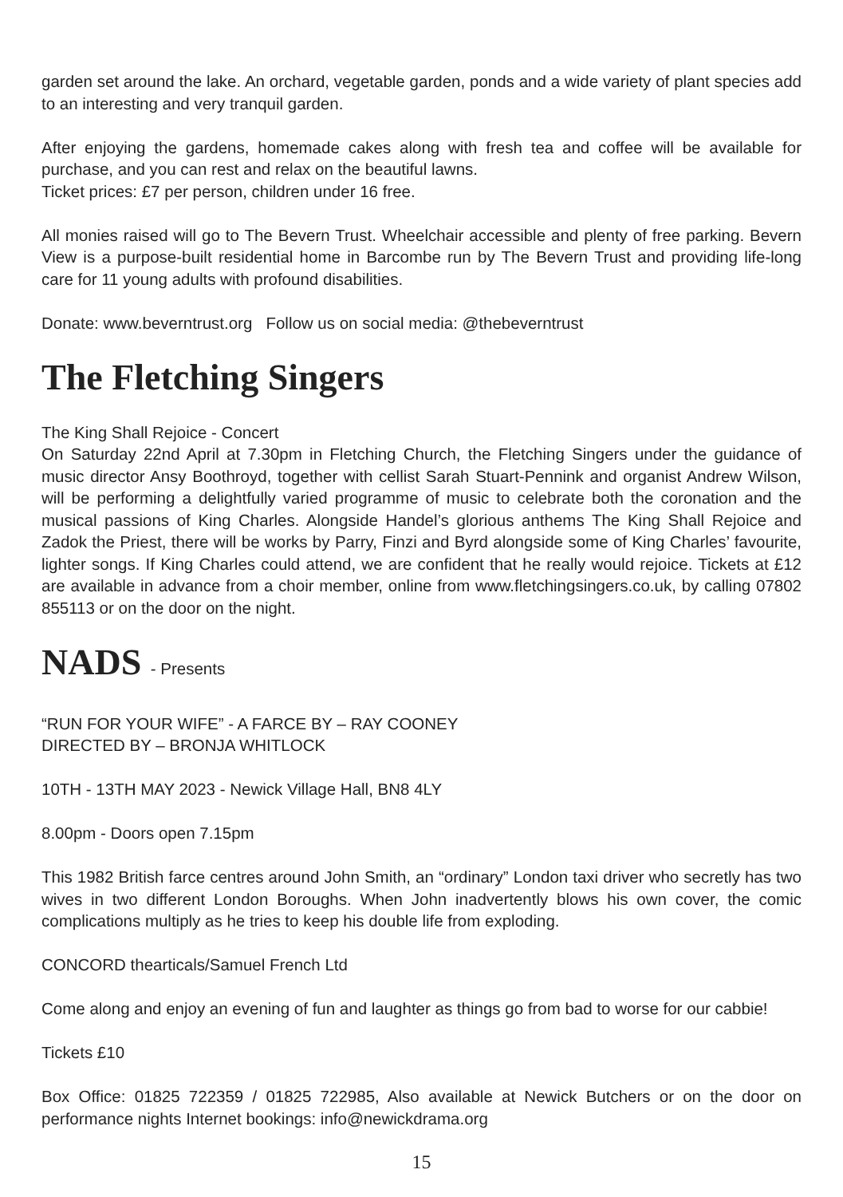garden set around the lake. An orchard, vegetable garden, ponds and a wide variety of plant species add to an interesting and very tranquil garden.
After enjoying the gardens, homemade cakes along with fresh tea and coffee will be available for purchase, and you can rest and relax on the beautiful lawns.
Ticket prices: £7 per person, children under 16 free.
All monies raised will go to The Bevern Trust. Wheelchair accessible and plenty of free parking. Bevern View is a purpose-built residential home in Barcombe run by The Bevern Trust and providing life-long care for 11 young adults with profound disabilities.
Donate: www.beverntrust.org Follow us on social media: @thebeverntrust
The Fletching Singers
The King Shall Rejoice - Concert
On Saturday 22nd April at 7.30pm in Fletching Church, the Fletching Singers under the guidance of music director Ansy Boothroyd, together with cellist Sarah Stuart-Pennink and organist Andrew Wilson, will be performing a delightfully varied programme of music to celebrate both the coronation and the musical passions of King Charles. Alongside Handel’s glorious anthems The King Shall Rejoice and Zadok the Priest, there will be works by Parry, Finzi and Byrd alongside some of King Charles’ favourite, lighter songs. If King Charles could attend, we are confident that he really would rejoice. Tickets at £12 are available in advance from a choir member, online from www.fletchingsingers.co.uk, by calling 07802 855113 or on the door on the night.
NADS - Presents
“RUN FOR YOUR WIFE” - A FARCE BY – RAY COONEY
DIRECTED BY – BRONJA WHITLOCK
10TH - 13TH MAY 2023 - Newick Village Hall, BN8 4LY
8.00pm - Doors open 7.15pm
This 1982 British farce centres around John Smith, an “ordinary” London taxi driver who secretly has two wives in two different London Boroughs. When John inadvertently blows his own cover, the comic complications multiply as he tries to keep his double life from exploding.
CONCORD thearticals/Samuel French Ltd
Come along and enjoy an evening of fun and laughter as things go from bad to worse for our cabbie!
Tickets £10
Box Office: 01825 722359 / 01825 722985, Also available at Newick Butchers or on the door on performance nights Internet bookings: info@newickdrama.org
15